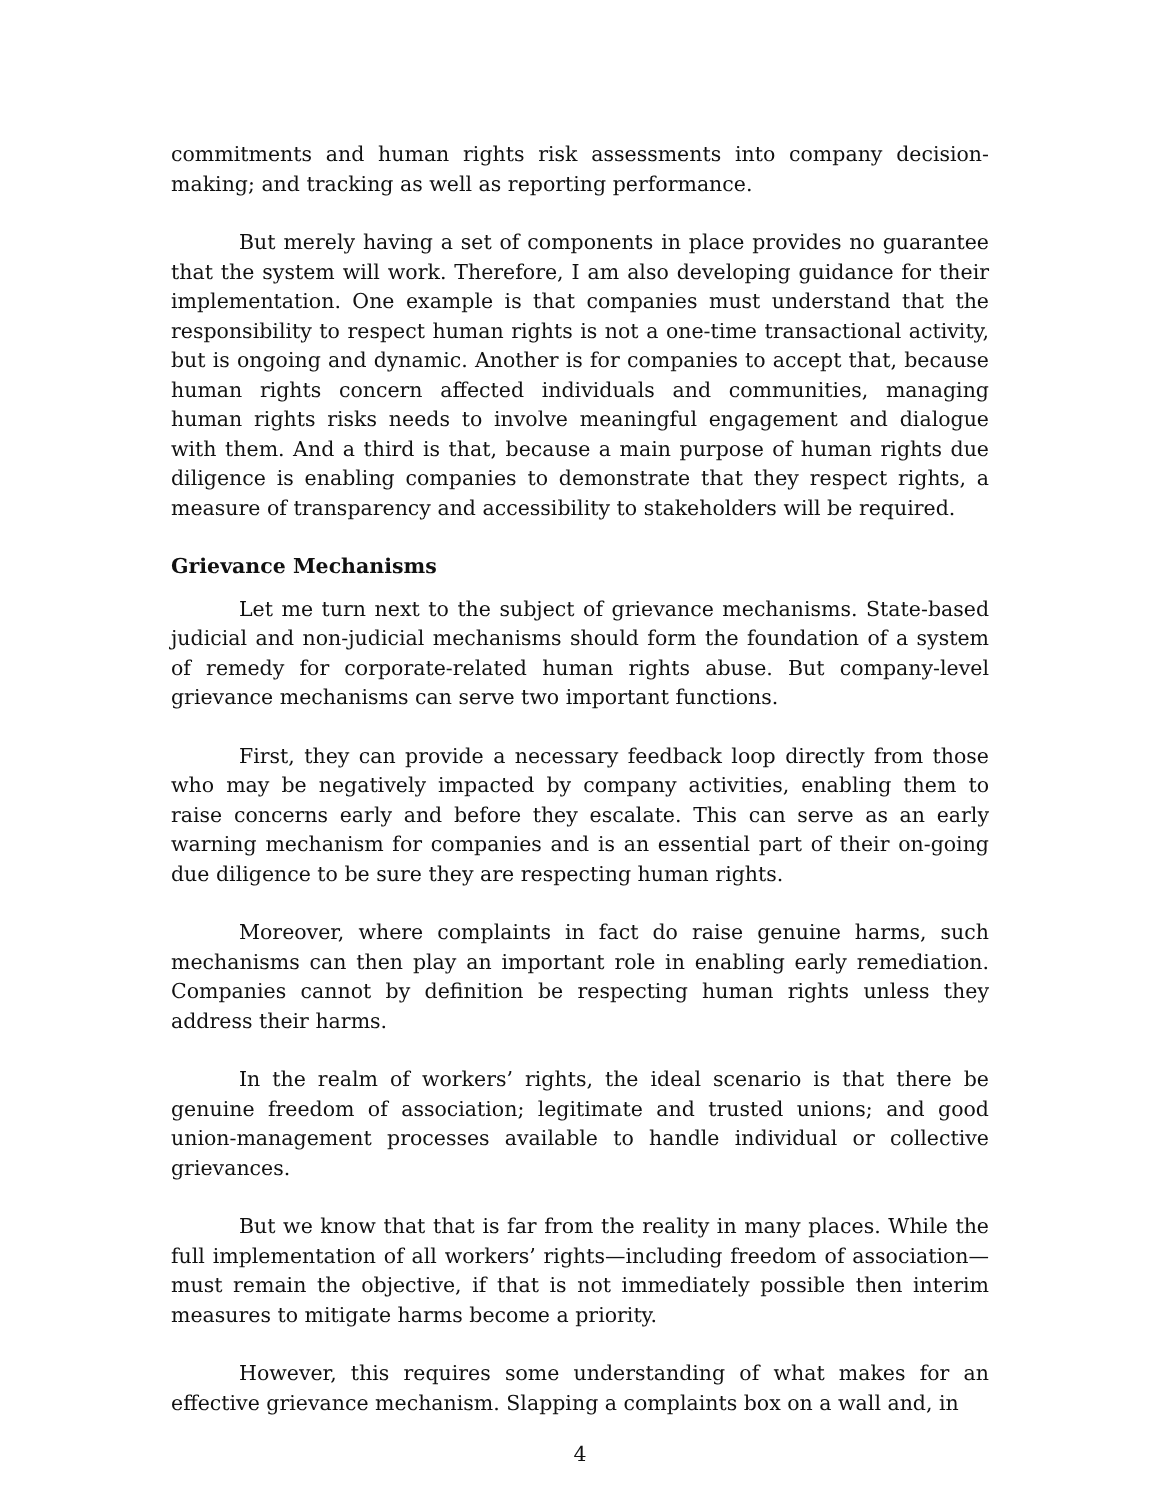commitments and human rights risk assessments into company decision-making; and tracking as well as reporting performance.
But merely having a set of components in place provides no guarantee that the system will work. Therefore, I am also developing guidance for their implementation. One example is that companies must understand that the responsibility to respect human rights is not a one-time transactional activity, but is ongoing and dynamic. Another is for companies to accept that, because human rights concern affected individuals and communities, managing human rights risks needs to involve meaningful engagement and dialogue with them. And a third is that, because a main purpose of human rights due diligence is enabling companies to demonstrate that they respect rights, a measure of transparency and accessibility to stakeholders will be required.
Grievance Mechanisms
Let me turn next to the subject of grievance mechanisms. State-based judicial and non-judicial mechanisms should form the foundation of a system of remedy for corporate-related human rights abuse. But company-level grievance mechanisms can serve two important functions.
First, they can provide a necessary feedback loop directly from those who may be negatively impacted by company activities, enabling them to raise concerns early and before they escalate. This can serve as an early warning mechanism for companies and is an essential part of their on-going due diligence to be sure they are respecting human rights.
Moreover, where complaints in fact do raise genuine harms, such mechanisms can then play an important role in enabling early remediation. Companies cannot by definition be respecting human rights unless they address their harms.
In the realm of workers’ rights, the ideal scenario is that there be genuine freedom of association; legitimate and trusted unions; and good union-management processes available to handle individual or collective grievances.
But we know that that is far from the reality in many places. While the full implementation of all workers’ rights—including freedom of association—must remain the objective, if that is not immediately possible then interim measures to mitigate harms become a priority.
However, this requires some understanding of what makes for an effective grievance mechanism. Slapping a complaints box on a wall and, in
4